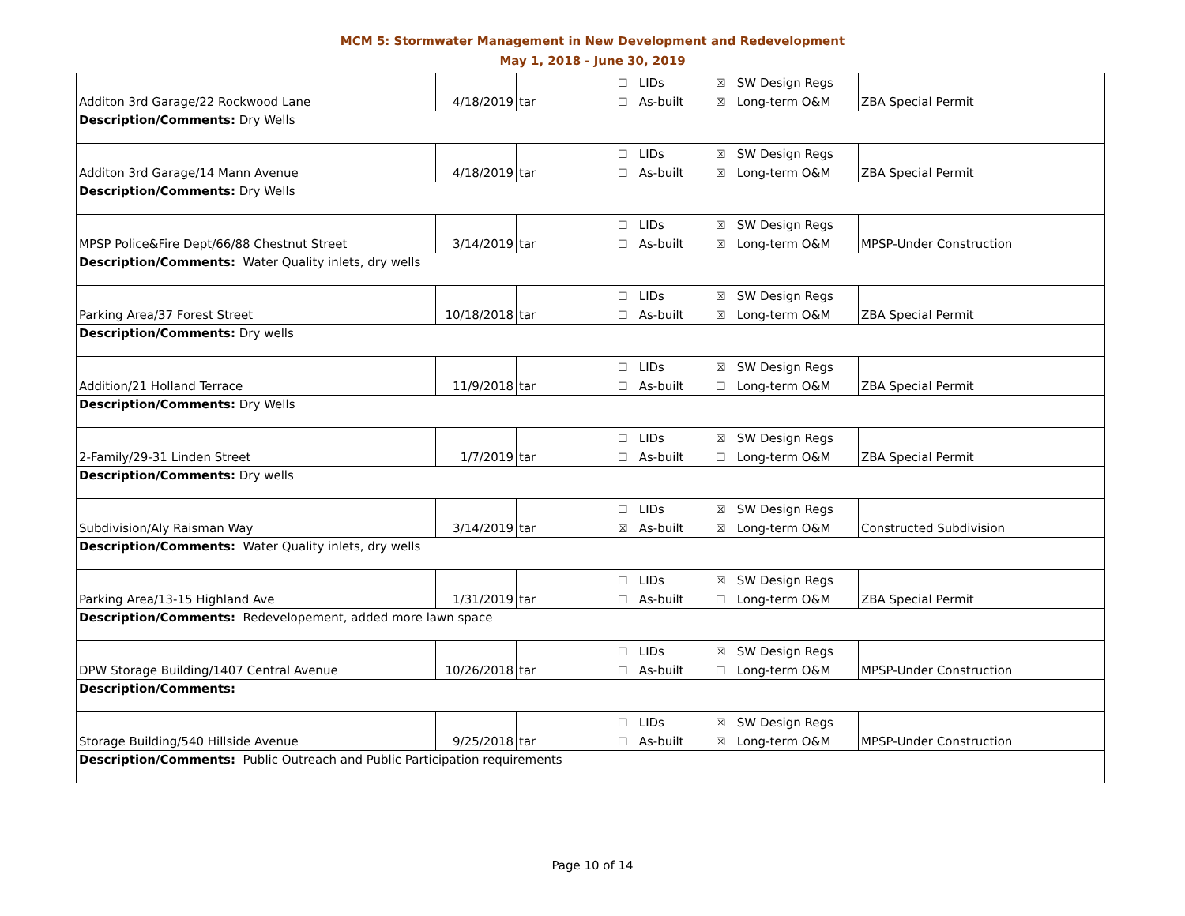MCM 5: Stormwater Management in New Development and Redevelopment
May 1, 2018 - June 30, 2019
| Additon 3rd Garage/22 Rockwood Lane | 4/18/2019 | tar | ☐ LIDs | ☒ SW Design Regs | ZBA Special Permit |
| | | | ☐ As-built | ☒ Long-term O&M | |
| Description/Comments: Dry Wells | | | | | |
| Additon 3rd Garage/14 Mann Avenue | 4/18/2019 | tar | ☐ LIDs | ☒ SW Design Regs | ZBA Special Permit |
| | | | ☐ As-built | ☒ Long-term O&M | |
| Description/Comments: Dry Wells | | | | | |
| MPSP Police&Fire Dept/66/88 Chestnut Street | 3/14/2019 | tar | ☐ LIDs | ☒ SW Design Regs | MPSP-Under Construction |
| | | | ☐ As-built | ☒ Long-term O&M | |
| Description/Comments: Water Quality inlets, dry wells | | | | | |
| Parking Area/37 Forest Street | 10/18/2018 | tar | ☐ LIDs | ☒ SW Design Regs | ZBA Special Permit |
| | | | ☐ As-built | ☒ Long-term O&M | |
| Description/Comments: Dry wells | | | | | |
| Addition/21 Holland Terrace | 11/9/2018 | tar | ☐ LIDs | ☒ SW Design Regs | ZBA Special Permit |
| | | | ☐ As-built | ☐ Long-term O&M | |
| Description/Comments: Dry Wells | | | | | |
| 2-Family/29-31 Linden Street | 1/7/2019 | tar | ☐ LIDs | ☒ SW Design Regs | ZBA Special Permit |
| | | | ☐ As-built | ☐ Long-term O&M | |
| Description/Comments: Dry wells | | | | | |
| Subdivision/Aly Raisman Way | 3/14/2019 | tar | ☐ LIDs | ☒ SW Design Regs | Constructed Subdivision |
| | | | ☒ As-built | ☒ Long-term O&M | |
| Description/Comments: Water Quality inlets, dry wells | | | | | |
| Parking Area/13-15 Highland Ave | 1/31/2019 | tar | ☐ LIDs | ☒ SW Design Regs | ZBA Special Permit |
| | | | ☐ As-built | ☐ Long-term O&M | |
| Description/Comments: Redevelopement, added more lawn space | | | | | |
| DPW Storage Building/1407 Central Avenue | 10/26/2018 | tar | ☐ LIDs | ☒ SW Design Regs | MPSP-Under Construction |
| | | | ☐ As-built | ☐ Long-term O&M | |
| Description/Comments: | | | | | |
| Storage Building/540 Hillside Avenue | 9/25/2018 | tar | ☐ LIDs | ☒ SW Design Regs | MPSP-Under Construction |
| | | | ☐ As-built | ☒ Long-term O&M | |
| Description/Comments: Public Outreach and Public Participation requirements | | | | | |
Page 10 of 14